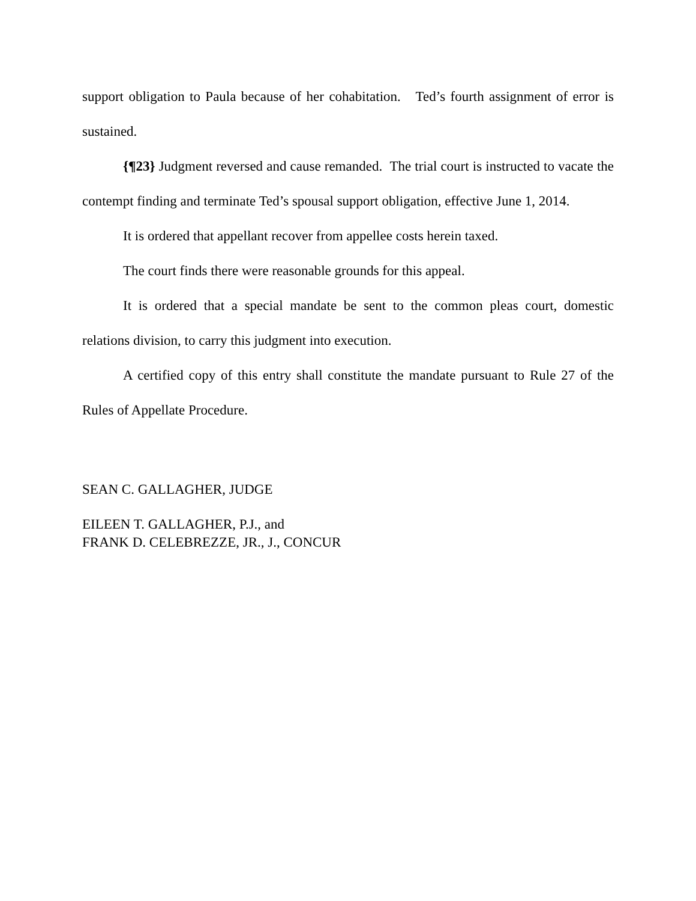support obligation to Paula because of her cohabitation. Ted’s fourth assignment of error is sustained.
{¶23} Judgment reversed and cause remanded. The trial court is instructed to vacate the contempt finding and terminate Ted’s spousal support obligation, effective June 1, 2014.
It is ordered that appellant recover from appellee costs herein taxed.
The court finds there were reasonable grounds for this appeal.
It is ordered that a special mandate be sent to the common pleas court, domestic relations division, to carry this judgment into execution.
A certified copy of this entry shall constitute the mandate pursuant to Rule 27 of the Rules of Appellate Procedure.
SEAN C. GALLAGHER, JUDGE
EILEEN T. GALLAGHER, P.J., and
FRANK D. CELEBREZZE, JR., J., CONCUR